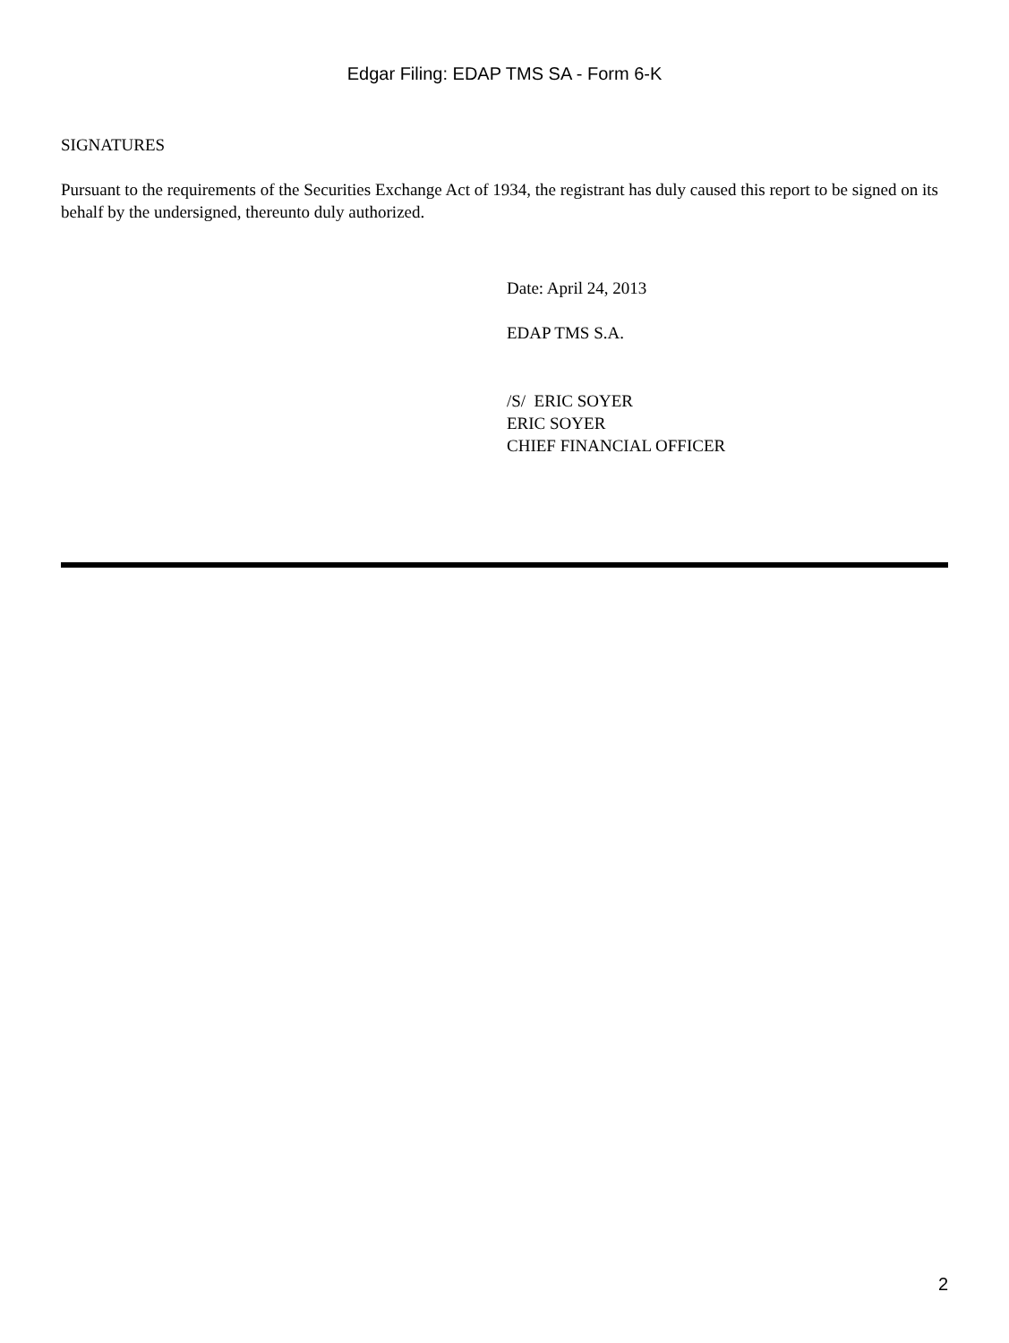Edgar Filing: EDAP TMS SA - Form 6-K
SIGNATURES
Pursuant to the requirements of the Securities Exchange Act of 1934, the registrant has duly caused this report to be signed on its behalf by the undersigned, thereunto duly authorized.
Date: April 24, 2013
EDAP TMS S.A.
/S/ ERIC SOYER
ERIC SOYER
CHIEF FINANCIAL OFFICER
2